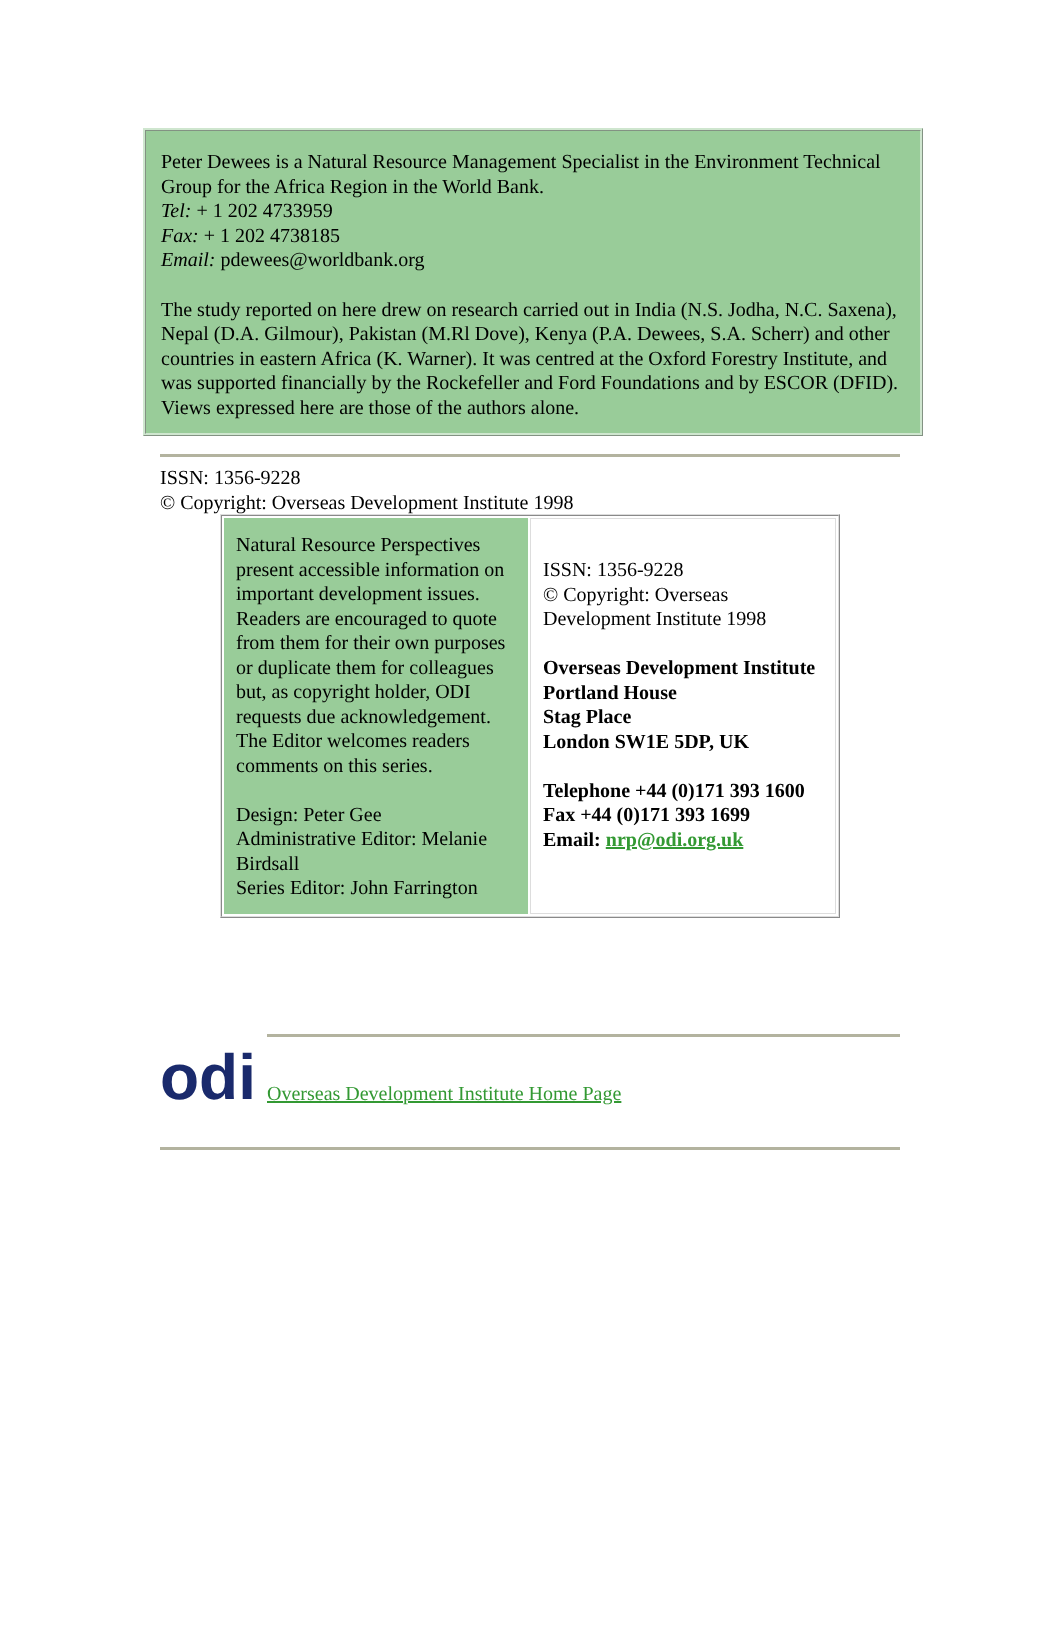Peter Dewees is a Natural Resource Management Specialist in the Environment Technical Group for the Africa Region in the World Bank.
Tel: + 1 202 4733959
Fax: + 1 202 4738185
Email: pdewees@worldbank.org
The study reported on here drew on research carried out in India (N.S. Jodha, N.C. Saxena), Nepal (D.A. Gilmour), Pakistan (M.Rl Dove), Kenya (P.A. Dewees, S.A. Scherr) and other countries in eastern Africa (K. Warner). It was centred at the Oxford Forestry Institute, and was supported financially by the Rockefeller and Ford Foundations and by ESCOR (DFID). Views expressed here are those of the authors alone.
ISSN: 1356-9228
© Copyright: Overseas Development Institute 1998
| Natural Resource Perspectives present accessible information on important development issues. Readers are encouraged to quote from them for their own purposes or duplicate them for colleagues but, as copyright holder, ODI requests due acknowledgement. The Editor welcomes readers comments on this series. Design: Peter Gee Administrative Editor: Melanie Birdsall Series Editor: John Farrington | ISSN: 1356-9228 © Copyright: Overseas Development Institute 1998 Overseas Development Institute Portland House Stag Place London SW1E 5DP, UK Telephone +44 (0)171 393 1600 Fax +44 (0)171 393 1699 Email: nrp@odi.org.uk |
odi
Overseas Development Institute Home Page